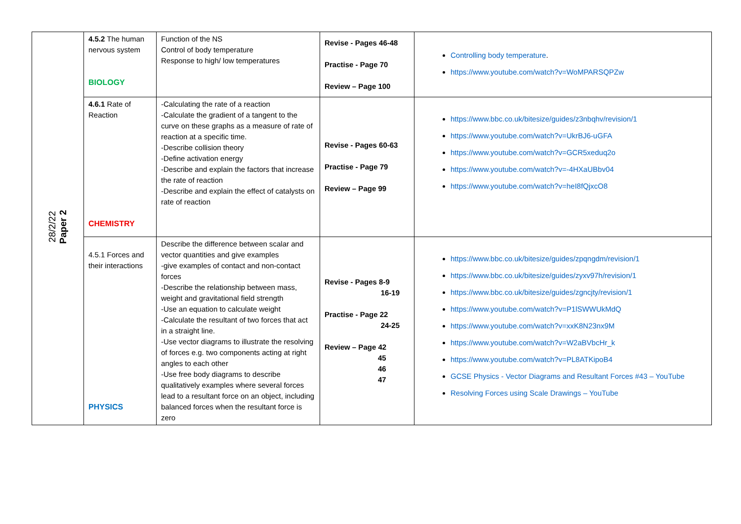| 28/2/22 Paper 2 | 4.5.2 The human nervous system BIOLOGY | Function of the NS Control of body temperature Response to high/ low temperatures | Revise - Pages 46-48 Practise - Page 70 Review – Page 100 | Controlling body temperature . https://www.youtube.com/watch?v=WoMPARSQPZw |
| | 4.6.1 Rate of Reaction CHEMISTRY | -Calculating the rate of a reaction -Calculate the gradient of a tangent to the curve on these graphs as a measure of rate of reaction at a specific time. -Describe collision theory -Define activation energy -Describe and explain the factors that increase the rate of reaction -Describe and explain the effect of catalysts on rate of reaction | Revise - Pages 60-63 Practise - Page 79 Review – Page 99 | https://www.bbc.co.uk/bitesize/guides/z3nbqhv/revision/1 https://www.youtube.com/watch?v=UkrBJ6-uGFA https://www.youtube.com/watch?v=GCR5xeduq2o https://www.youtube.com/watch?v=-4HXaUBbv04 https://www.youtube.com/watch?v=heI8fQjxcO8 |
| | 4.5.1 Forces and their interactions PHYSICS | Describe the difference between scalar and vector quantities and give examples -give examples of contact and non-contact forces -Describe the relationship between mass, weight and gravitational field strength -Use an equation to calculate weight -Calculate the resultant of two forces that act in a straight line. -Use vector diagrams to illustrate the resolving of forces e.g. two components acting at right angles to each other -Use free body diagrams to describe qualitatively examples where several forces lead to a resultant force on an object, including balanced forces when the resultant force is zero | Revise - Pages 8-9 16-19 Practise - Page 22 24-25 Review – Page 42 45 46 47 | https://www.bbc.co.uk/bitesize/guides/zpqngdm/revision/1 https://www.bbc.co.uk/bitesize/guides/zyxv97h/revision/1 https://www.bbc.co.uk/bitesize/guides/zgncjty/revision/1 https://www.youtube.com/watch?v=P1lSWWUkMdQ https://www.youtube.com/watch?v=xxK8N23nx9M https://www.youtube.com/watch?v=W2aBVbcHr_k https://www.youtube.com/watch?v=PL8ATKipoB4 GCSE Physics - Vector Diagrams and Resultant Forces #43 – YouTube Resolving Forces using Scale Drawings – YouTube |